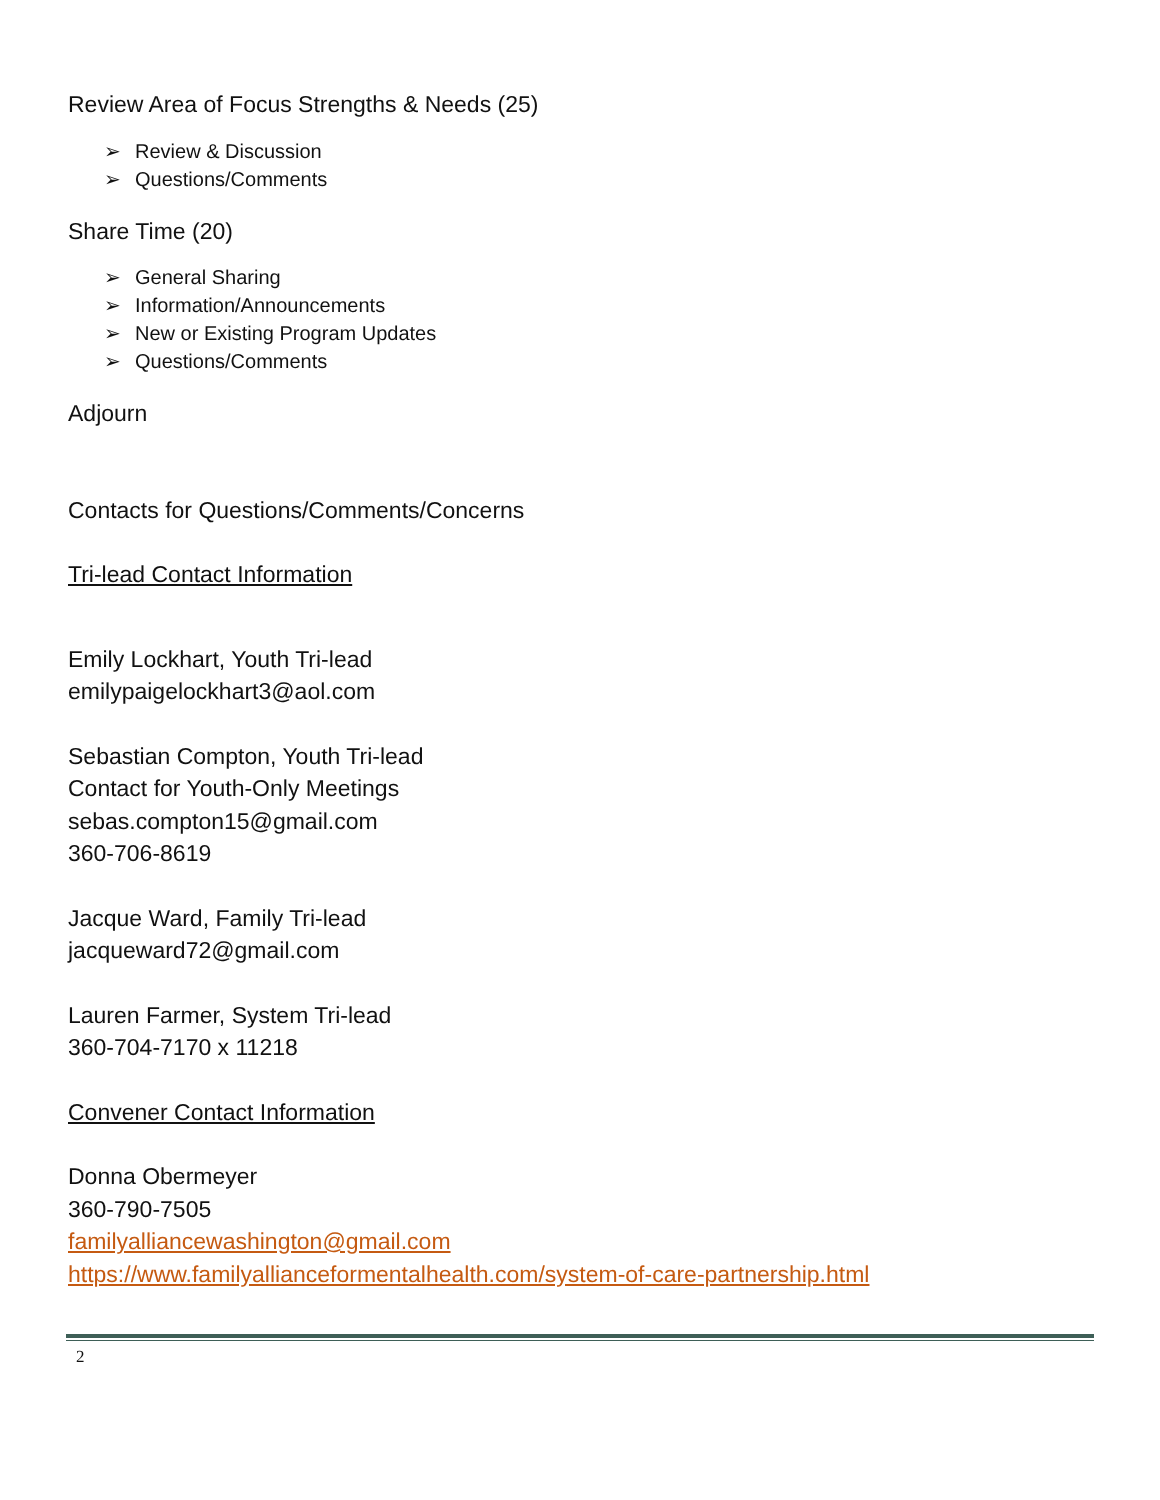Review Area of Focus Strengths & Needs (25)
Review & Discussion
Questions/Comments
Share Time (20)
General Sharing
Information/Announcements
New or Existing Program Updates
Questions/Comments
Adjourn
Contacts for Questions/Comments/Concerns
Tri-lead Contact Information
Emily Lockhart, Youth Tri-lead
emilypaigelockhart3@aol.com
Sebastian Compton, Youth Tri-lead
Contact for Youth-Only Meetings
sebas.compton15@gmail.com
360-706-8619
Jacque Ward, Family Tri-lead
jacqueward72@gmail.com
Lauren Farmer, System Tri-lead
360-704-7170 x 11218
Convener Contact Information
Donna Obermeyer
360-790-7505
familyalliancewashington@gmail.com
https://www.familyallianceformentalhealth.com/system-of-care-partnership.html
2